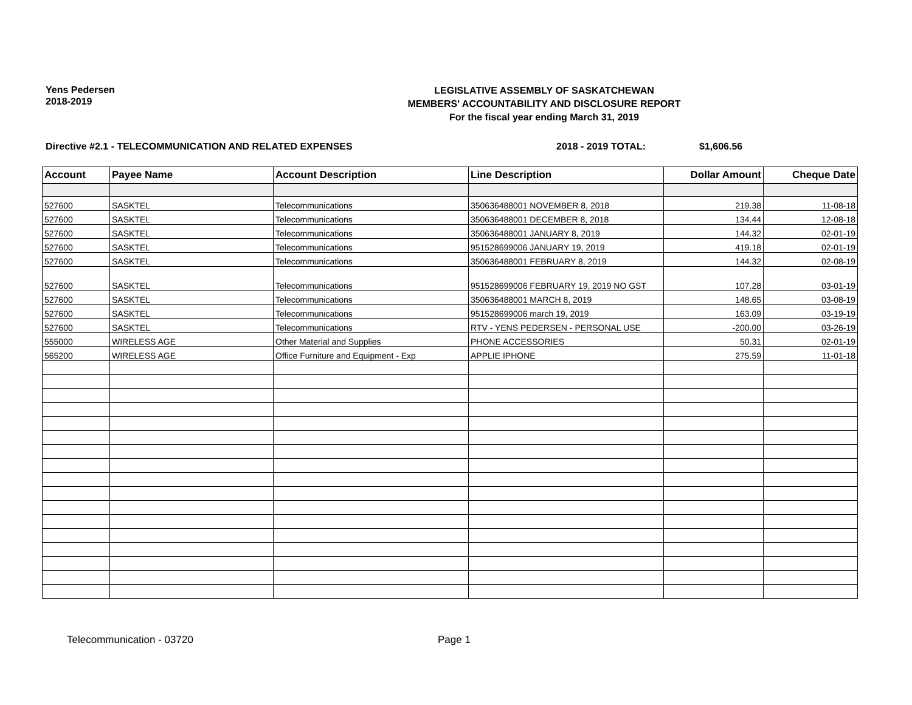Yens Pedersen
2018-2019
LEGISLATIVE ASSEMBLY OF SASKATCHEWAN
MEMBERS' ACCOUNTABILITY AND DISCLOSURE REPORT
For the fiscal year ending March 31, 2019
Directive #2.1 - TELECOMMUNICATION AND RELATED EXPENSES 2018 - 2019 TOTAL: $1,606.56
| Account | Payee Name | Account Description | Line Description | Dollar Amount | Cheque Date |
| --- | --- | --- | --- | --- | --- |
| 527600 | SASKTEL | Telecommunications | 350636488001 NOVEMBER 8, 2018 | 219.38 | 11-08-18 |
| 527600 | SASKTEL | Telecommunications | 350636488001 DECEMBER 8, 2018 | 134.44 | 12-08-18 |
| 527600 | SASKTEL | Telecommunications | 350636488001 JANUARY 8, 2019 | 144.32 | 02-01-19 |
| 527600 | SASKTEL | Telecommunications | 951528699006 JANUARY 19, 2019 | 419.18 | 02-01-19 |
| 527600 | SASKTEL | Telecommunications | 350636488001 FEBRUARY 8, 2019 | 144.32 | 02-08-19 |
| 527600 | SASKTEL | Telecommunications | 951528699006 FEBRUARY 19, 2019 NO GST | 107.28 | 03-01-19 |
| 527600 | SASKTEL | Telecommunications | 350636488001 MARCH 8, 2019 | 148.65 | 03-08-19 |
| 527600 | SASKTEL | Telecommunications | 951528699006 march 19, 2019 | 163.09 | 03-19-19 |
| 527600 | SASKTEL | Telecommunications | RTV - YENS PEDERSEN - PERSONAL USE | -200.00 | 03-26-19 |
| 555000 | WIRELESS AGE | Other Material and Supplies | PHONE ACCESSORIES | 50.31 | 02-01-19 |
| 565200 | WIRELESS AGE | Office Furniture and Equipment - Exp | APPLIE IPHONE | 275.59 | 11-01-18 |
Telecommunication - 03720 Page 1